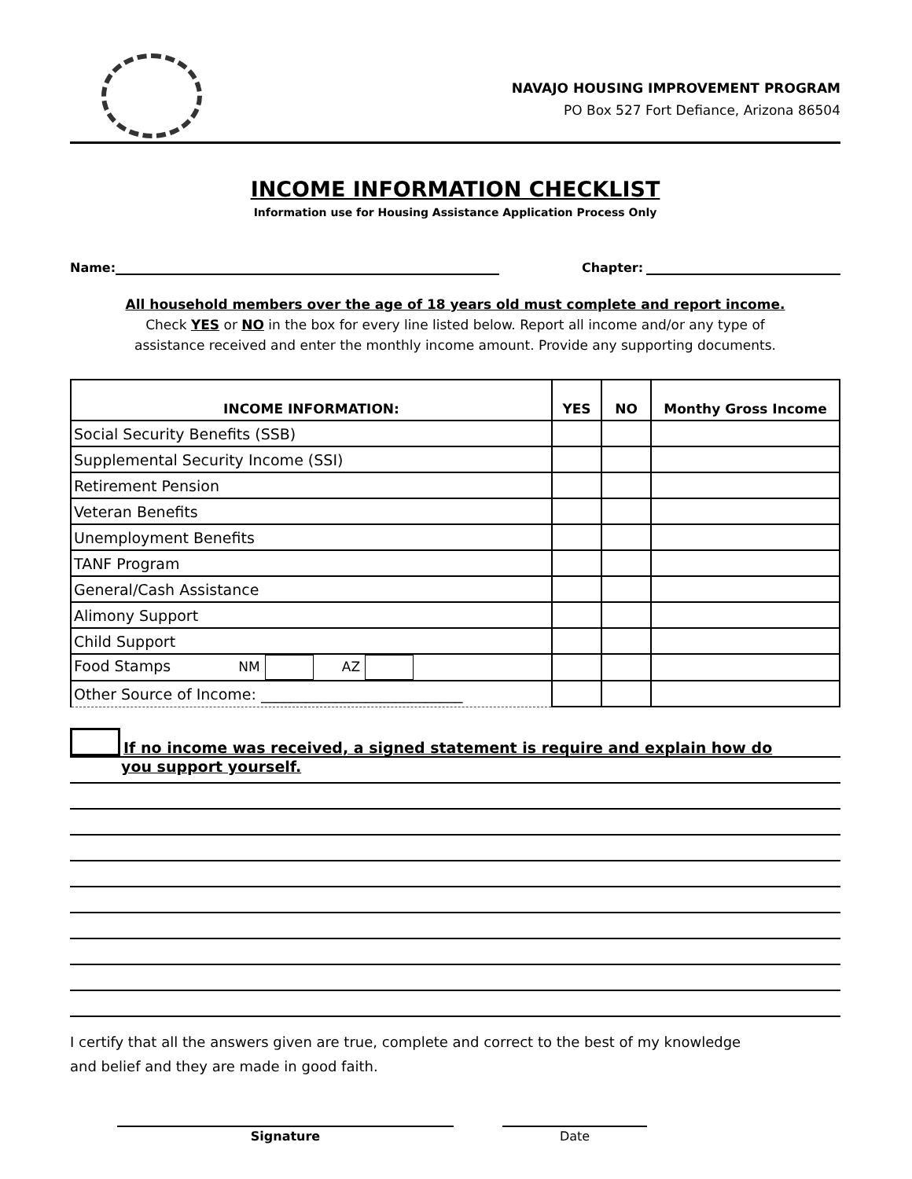NAVAJO HOUSING IMPROVEMENT PROGRAM
PO Box 527 Fort Defiance, Arizona 86504
INCOME INFORMATION CHECKLIST
Information use for Housing Assistance Application Process Only
Name:
Chapter:
All household members over the age of 18 years old must complete and report income.
Check YES or NO in the box for every line listed below. Report all income and/or any type of
assistance received and enter the monthly income amount. Provide any supporting documents.
| INCOME INFORMATION: | YES | NO | Monthy Gross Income |
| --- | --- | --- | --- |
| Social Security Benefits (SSB) | | | |
| Supplemental Security Income (SSI) | | | |
| Retirement Pension | | | |
| Veteran Benefits | | | |
| Unemployment Benefits | | | |
| TANF Program | | | |
| General/Cash Assistance | | | |
| Alimony Support | | | |
| Child Support | | | |
| Food Stamps NM AZ | | | |
| Other Source of Income: ___________________________ | | | |
If no income was received, a signed statement is require and explain how do
you support yourself.
I certify that all the answers given are true, complete and correct to the best of my knowledge
and belief and they are made in good faith.
Signature Date